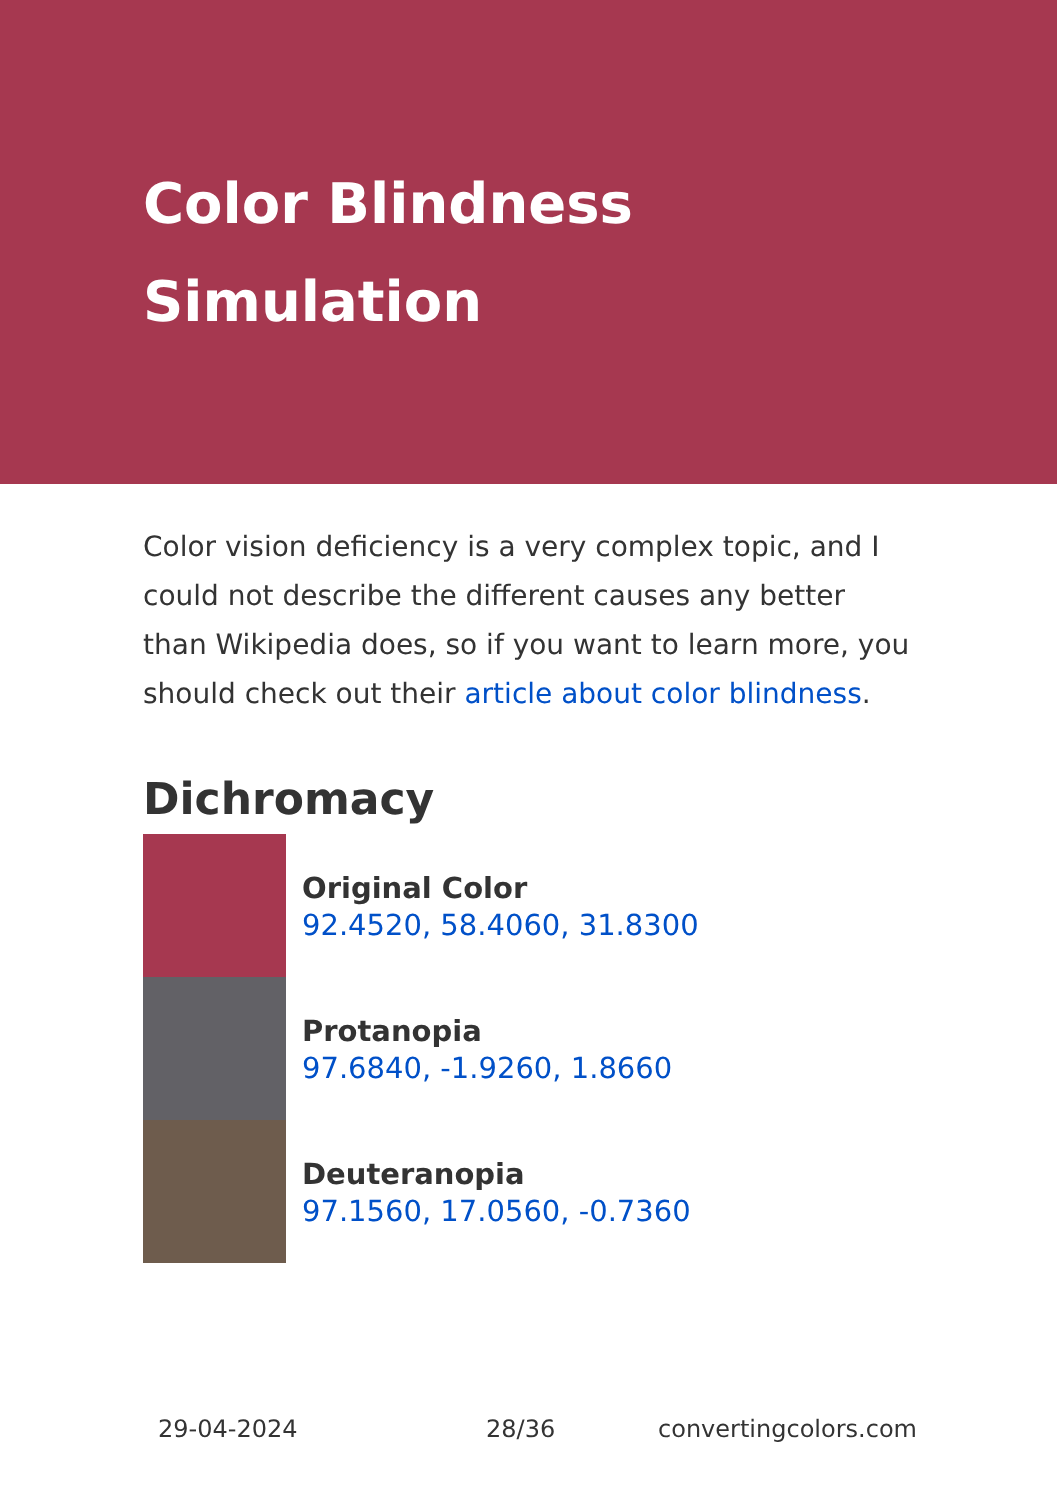Color Blindness Simulation
Color vision deficiency is a very complex topic, and I could not describe the different causes any better than Wikipedia does, so if you want to learn more, you should check out their article about color blindness.
Dichromacy
Original Color
92.4520, 58.4060, 31.8300
Protanopia
97.6840, -1.9260, 1.8660
Deuteranopia
97.1560, 17.0560, -0.7360
29-04-2024 28/36 convertingcolors.com